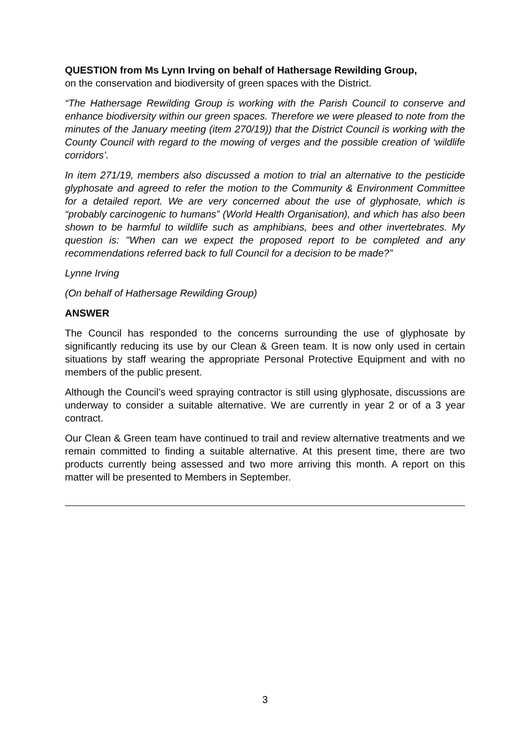QUESTION from Ms Lynn Irving on behalf of Hathersage Rewilding Group,
on the conservation and biodiversity of green spaces with the District.
“The Hathersage Rewilding Group is working with the Parish Council to conserve and enhance biodiversity within our green spaces. Therefore we were pleased to note from the minutes of the January meeting (item 270/19)) that the District Council is working with the County Council with regard to the mowing of verges and the possible creation of ‘wildlife corridors’.
In item 271/19, members also discussed a motion to trial an alternative to the pesticide glyphosate and agreed to refer the motion to the Community & Environment Committee for a detailed report. We are very concerned about the use of glyphosate, which is “probably carcinogenic to humans” (World Health Organisation), and which has also been shown to be harmful to wildlife such as amphibians, bees and other invertebrates. My question is: "When can we expect the proposed report to be completed and any recommendations referred back to full Council for a decision to be made?”
Lynne Irving
(On behalf of Hathersage Rewilding Group)
ANSWER
The Council has responded to the concerns surrounding the use of glyphosate by significantly reducing its use by our Clean & Green team. It is now only used in certain situations by staff wearing the appropriate Personal Protective Equipment and with no members of the public present.
Although the Council’s weed spraying contractor is still using glyphosate, discussions are underway to consider a suitable alternative. We are currently in year 2 or of a 3 year contract.
Our Clean & Green team have continued to trail and review alternative treatments and we remain committed to finding a suitable alternative. At this present time, there are two products currently being assessed and two more arriving this month. A report on this matter will be presented to Members in September.
3